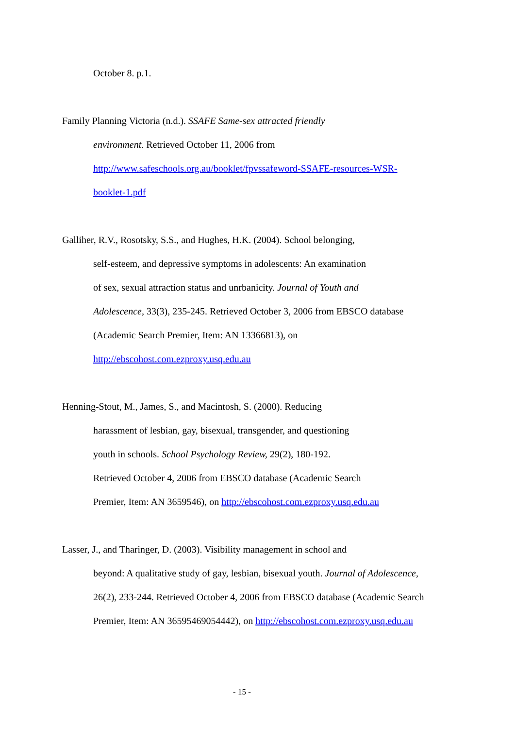October 8. p.1.
Family Planning Victoria (n.d.). SSAFE Same-sex attracted friendly
environment. Retrieved October 11, 2006 from
http://www.safeschools.org.au/booklet/fpvssafeword-SSAFE-resources-WSR-
booklet-1.pdf
Galliher, R.V., Rosotsky, S.S., and Hughes, H.K. (2004). School belonging,
self-esteem, and depressive symptoms in adolescents: An examination
of sex, sexual attraction status and unrbanicity. Journal of Youth and
Adolescence, 33(3), 235-245. Retrieved October 3, 2006 from EBSCO database
(Academic Search Premier, Item: AN 13366813), on
http://ebscohost.com.ezproxy.usq.edu.au
Henning-Stout, M., James, S., and Macintosh, S. (2000). Reducing
harassment of lesbian, gay, bisexual, transgender, and questioning
youth in schools. School Psychology Review, 29(2), 180-192.
Retrieved October 4, 2006 from EBSCO database (Academic Search
Premier, Item: AN 3659546), on http://ebscohost.com.ezproxy.usq.edu.au
Lasser, J., and Tharinger, D. (2003). Visibility management in school and
beyond: A qualitative study of gay, lesbian, bisexual youth. Journal of Adolescence,
26(2), 233-244. Retrieved October 4, 2006 from EBSCO database (Academic Search
Premier, Item: AN 36595469054442), on http://ebscohost.com.ezproxy.usq.edu.au
- 15 -